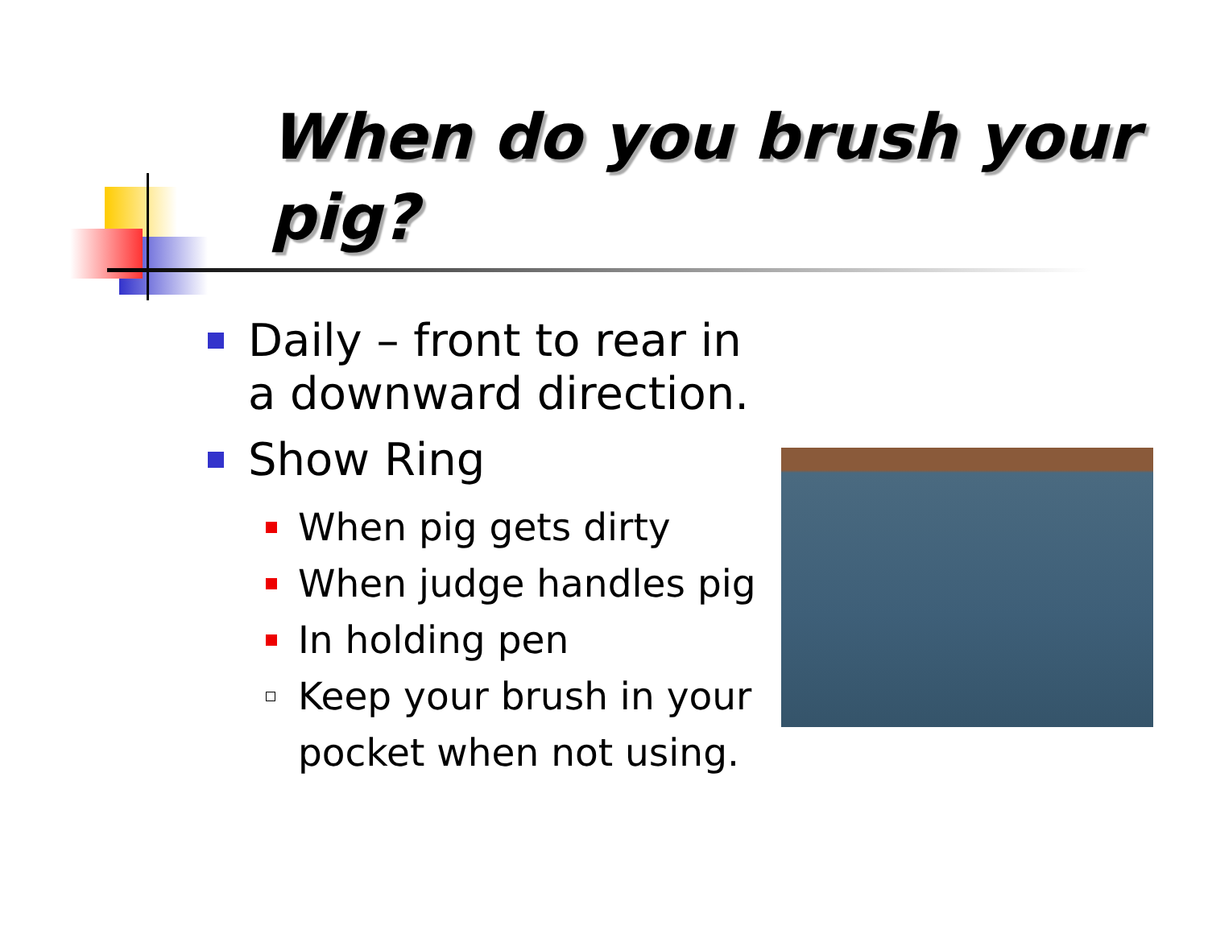When do you brush your pig?
Daily – front to rear in a downward direction.
Show Ring
When pig gets dirty
When judge handles pig
In holding pen
Keep your brush in your pocket when not using.